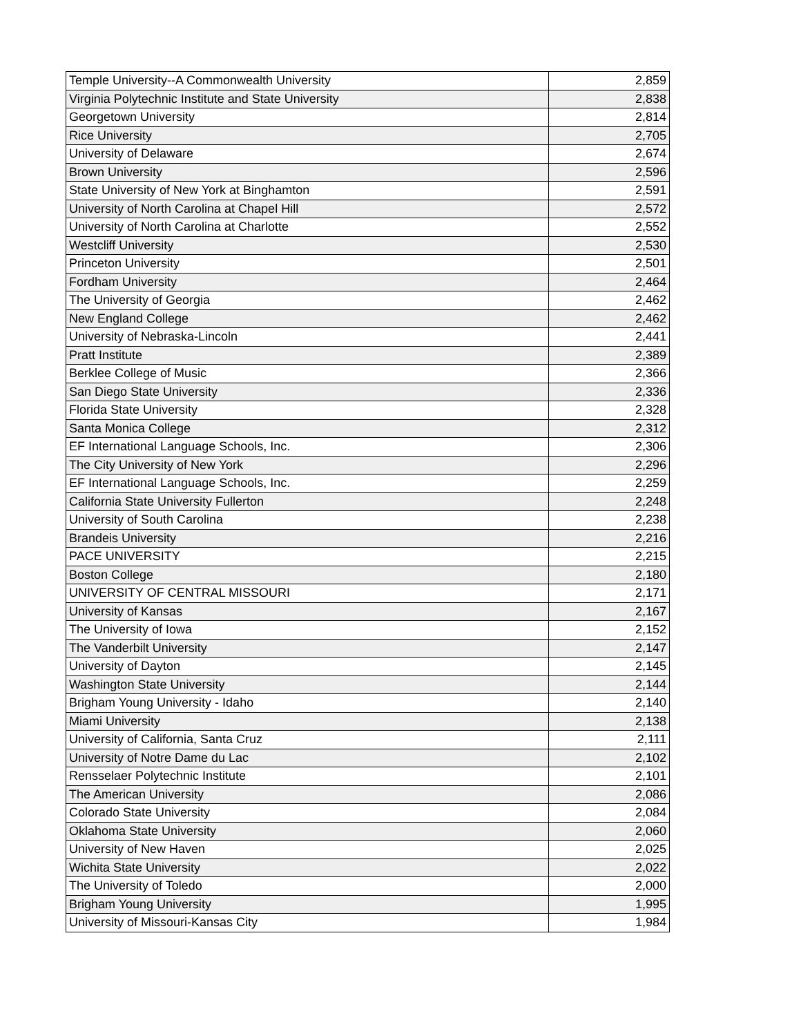| Temple University--A Commonwealth University | 2,859 |
| Virginia Polytechnic Institute and State University | 2,838 |
| Georgetown University | 2,814 |
| Rice University | 2,705 |
| University of Delaware | 2,674 |
| Brown University | 2,596 |
| State University of New York at Binghamton | 2,591 |
| University of North Carolina at Chapel Hill | 2,572 |
| University of North Carolina at Charlotte | 2,552 |
| Westcliff University | 2,530 |
| Princeton University | 2,501 |
| Fordham University | 2,464 |
| The University of Georgia | 2,462 |
| New England College | 2,462 |
| University of Nebraska-Lincoln | 2,441 |
| Pratt Institute | 2,389 |
| Berklee College of Music | 2,366 |
| San Diego State University | 2,336 |
| Florida State University | 2,328 |
| Santa Monica College | 2,312 |
| EF International Language Schools, Inc. | 2,306 |
| The City University of New York | 2,296 |
| EF International Language Schools, Inc. | 2,259 |
| California State University Fullerton | 2,248 |
| University of South Carolina | 2,238 |
| Brandeis University | 2,216 |
| PACE UNIVERSITY | 2,215 |
| Boston College | 2,180 |
| UNIVERSITY OF CENTRAL MISSOURI | 2,171 |
| University of Kansas | 2,167 |
| The University of Iowa | 2,152 |
| The Vanderbilt University | 2,147 |
| University of Dayton | 2,145 |
| Washington State University | 2,144 |
| Brigham Young University - Idaho | 2,140 |
| Miami University | 2,138 |
| University of California, Santa Cruz | 2,111 |
| University of Notre Dame du Lac | 2,102 |
| Rensselaer Polytechnic Institute | 2,101 |
| The American University | 2,086 |
| Colorado State University | 2,084 |
| Oklahoma State University | 2,060 |
| University of New Haven | 2,025 |
| Wichita State University | 2,022 |
| The University of Toledo | 2,000 |
| Brigham Young University | 1,995 |
| University of Missouri-Kansas City | 1,984 |